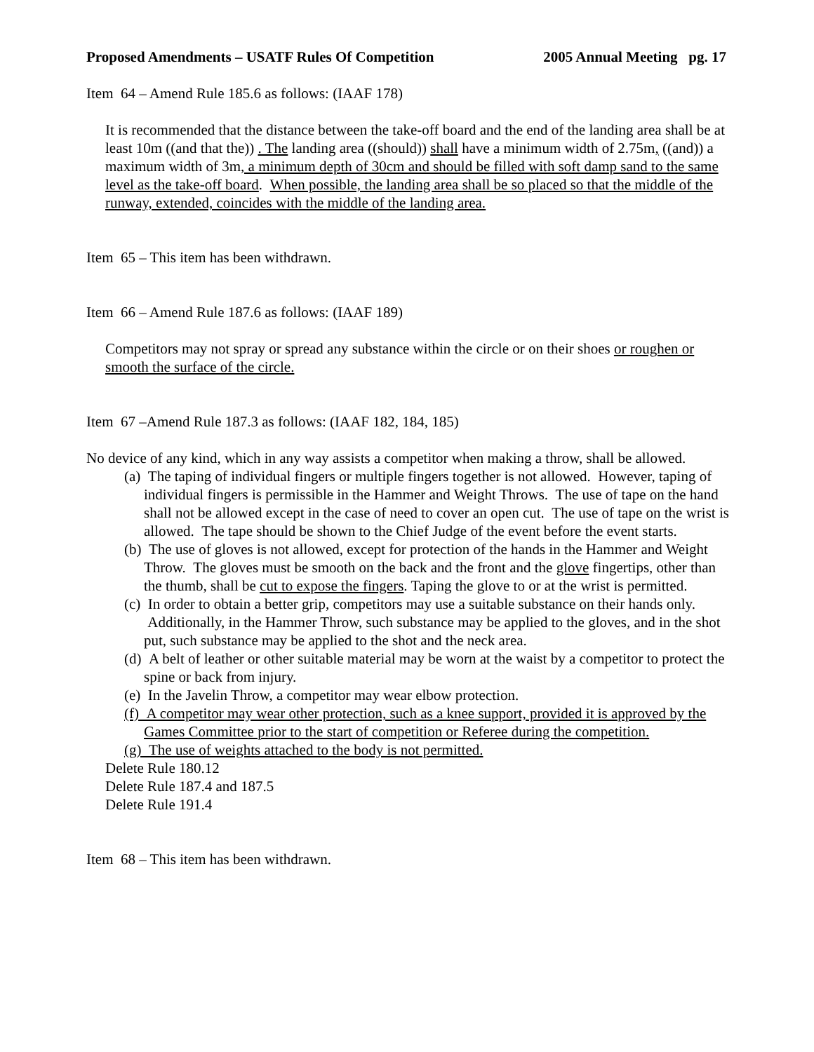Proposed Amendments – USATF Rules Of Competition 2005 Annual Meeting pg. 17
Item 64 – Amend Rule 185.6 as follows: (IAAF 178)
It is recommended that the distance between the take-off board and the end of the landing area shall be at least 10m ((and that the)) . The landing area ((should)) shall have a minimum width of 2.75m, ((and)) a maximum width of 3m, a minimum depth of 30cm and should be filled with soft damp sand to the same level as the take-off board. When possible, the landing area shall be so placed so that the middle of the runway, extended, coincides with the middle of the landing area.
Item 65 – This item has been withdrawn.
Item 66 – Amend Rule 187.6 as follows: (IAAF 189)
Competitors may not spray or spread any substance within the circle or on their shoes or roughen or smooth the surface of the circle.
Item 67 –Amend Rule 187.3 as follows: (IAAF 182, 184, 185)
No device of any kind, which in any way assists a competitor when making a throw, shall be allowed.
(a) The taping of individual fingers or multiple fingers together is not allowed. However, taping of individual fingers is permissible in the Hammer and Weight Throws. The use of tape on the hand shall not be allowed except in the case of need to cover an open cut. The use of tape on the wrist is allowed. The tape should be shown to the Chief Judge of the event before the event starts.
(b) The use of gloves is not allowed, except for protection of the hands in the Hammer and Weight Throw. The gloves must be smooth on the back and the front and the glove fingertips, other than the thumb, shall be cut to expose the fingers. Taping the glove to or at the wrist is permitted.
(c) In order to obtain a better grip, competitors may use a suitable substance on their hands only. Additionally, in the Hammer Throw, such substance may be applied to the gloves, and in the shot put, such substance may be applied to the shot and the neck area.
(d) A belt of leather or other suitable material may be worn at the waist by a competitor to protect the spine or back from injury.
(e) In the Javelin Throw, a competitor may wear elbow protection.
(f) A competitor may wear other protection, such as a knee support, provided it is approved by the Games Committee prior to the start of competition or Referee during the competition.
(g) The use of weights attached to the body is not permitted.
Delete Rule 180.12
Delete Rule 187.4 and 187.5
Delete Rule 191.4
Item 68 – This item has been withdrawn.